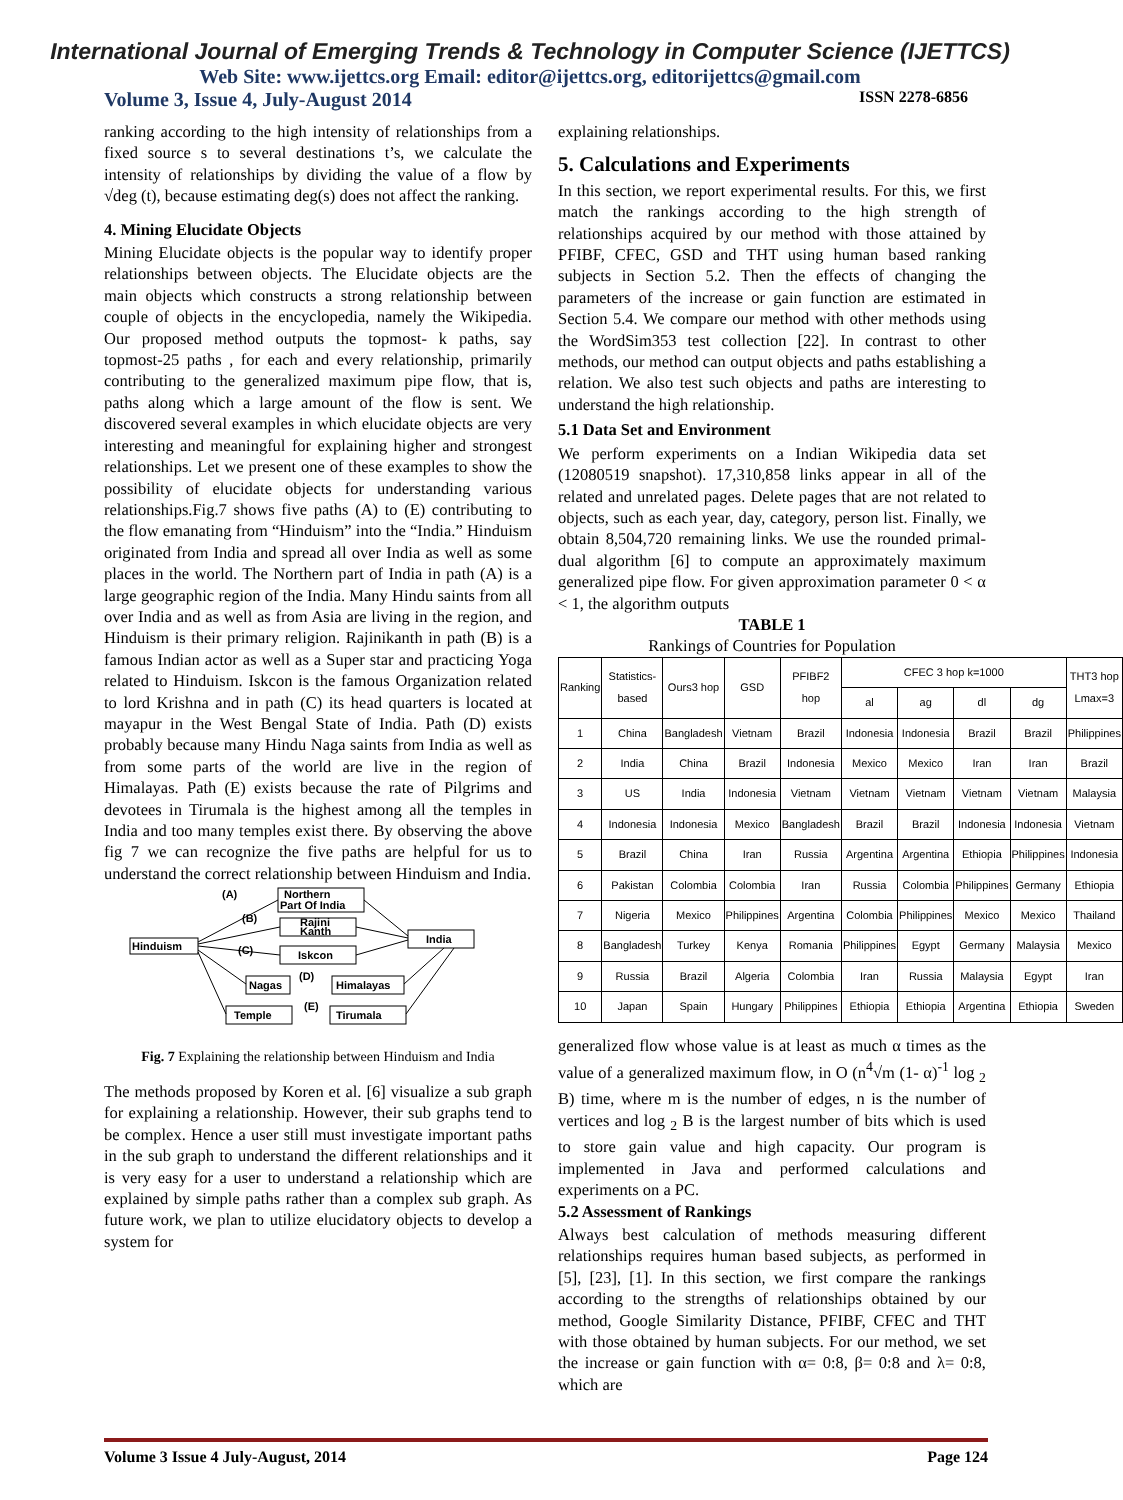International Journal of Emerging Trends & Technology in Computer Science (IJETTCS)
Web Site: www.ijettcs.org Email: editor@ijettcs.org, editorijettcs@gmail.com
Volume 3, Issue 4, July-August 2014 ISSN 2278-6856
ranking according to the high intensity of relationships from a fixed source s to several destinations t’s, we calculate the intensity of relationships by dividing the value of a flow by √deg (t), because estimating deg(s) does not affect the ranking.
4. Mining Elucidate Objects
Mining Elucidate objects is the popular way to identify proper relationships between objects. The Elucidate objects are the main objects which constructs a strong relationship between couple of objects in the encyclopedia, namely the Wikipedia. Our proposed method outputs the topmost- k paths, say topmost-25 paths , for each and every relationship, primarily contributing to the generalized maximum pipe flow, that is, paths along which a large amount of the flow is sent. We discovered several examples in which elucidate objects are very interesting and meaningful for explaining higher and strongest relationships. Let we present one of these examples to show the possibility of elucidate objects for understanding various relationships.Fig.7 shows five paths (A) to (E) contributing to the flow emanating from “Hinduism” into the “India.” Hinduism originated from India and spread all over India as well as some places in the world. The Northern part of India in path (A) is a large geographic region of the India. Many Hindu saints from all over India and as well as from Asia are living in the region, and Hinduism is their primary religion. Rajinikanth in path (B) is a famous Indian actor as well as a Super star and practicing Yoga related to Hinduism. Iskcon is the famous Organization related to lord Krishna and in path (C) its head quarters is located at mayapur in the West Bengal State of India. Path (D) exists probably because many Hindu Naga saints from India as well as from some parts of the world are live in the region of Himalayas. Path (E) exists because the rate of Pilgrims and devotees in Tirumala is the highest among all the temples in India and too many temples exist there. By observing the above fig 7 we can recognize the five paths are helpful for us to understand the correct relationship between Hinduism and India.
(A)
Northern
Part Of India
(B)
Rajini
Kanth
Hinduism
(C)
India
Iskcon
(D)
Nagas
Himalayas
(E)
Temple
Tirumala
Fig. 7 Explaining the relationship between Hinduism and India
The methods proposed by Koren et al. [6] visualize a sub graph for explaining a relationship. However, their sub graphs tend to be complex. Hence a user still must investigate important paths in the sub graph to understand the different relationships and it is very easy for a user to understand a relationship which are explained by simple paths rather than a complex sub graph. As future work, we plan to utilize elucidatory objects to develop a system for
explaining relationships.
5. Calculations and Experiments
In this section, we report experimental results. For this, we first match the rankings according to the high strength of relationships acquired by our method with those attained by PFIBF, CFEC, GSD and THT using human based ranking subjects in Section 5.2. Then the effects of changing the parameters of the increase or gain function are estimated in Section 5.4. We compare our method with other methods using the WordSim353 test collection [22]. In contrast to other methods, our method can output objects and paths establishing a relation. We also test such objects and paths are interesting to understand the high relationship.
5.1 Data Set and Environment
We perform experiments on a Indian Wikipedia data set (12080519 snapshot). 17,310,858 links appear in all of the related and unrelated pages. Delete pages that are not related to objects, such as each year, day, category, person list. Finally, we obtain 8,504,720 remaining links. We use the rounded primal-dual algorithm [6] to compute an approximately maximum generalized pipe flow. For given approximation parameter 0 < α < 1, the algorithm outputs
TABLE 1
Rankings of Countries for Population
| Ranking | Statistics-based | Ours3 hop | GSD | PFIBF2 hop | CFEC 3 hop k=1000 | | | | THT3 hop Lmax=3 |
| --- | --- | --- | --- | --- | --- | --- | --- | --- | --- |
| | | | | | al | ag | dl | dg | |
| 1 | China | Bangladesh | Vietnam | Brazil | Indonesia | Indonesia | Brazil | Brazil | Philippines |
| 2 | India | China | Brazil | Indonesia | Mexico | Mexico | Iran | Iran | Brazil |
| 3 | US | India | Indonesia | Vietnam | Vietnam | Vietnam | Vietnam | Vietnam | Malaysia |
| 4 | Indonesia | Indonesia | Mexico | Bangladesh | Brazil | Brazil | Indonesia | Indonesia | Vietnam |
| 5 | Brazil | China | Iran | Russia | Argentina | Argentina | Ethiopia | Philippines | Indonesia |
| 6 | Pakistan | Colombia | Colombia | Iran | Russia | Colombia | Philippines | Germany | Ethiopia |
| 7 | Nigeria | Mexico | Philippines | Argentina | Colombia | Philippines | Mexico | Mexico | Thailand |
| 8 | Bangladesh | Turkey | Kenya | Romania | Philippines | Egypt | Germany | Malaysia | Mexico |
| 9 | Russia | Brazil | Algeria | Colombia | Iran | Russia | Malaysia | Egypt | Iran |
| 10 | Japan | Spain | Hungary | Philippines | Ethiopia | Ethiopia | Argentina | Ethiopia | Sweden |
generalized flow whose value is at least as much α times as the value of a generalized maximum flow, in O (n<sup>4</sup>√m (1- α)<sup>-1</sup> log <sub>2</sub> B) time, where m is the number of edges, n is the number of vertices and log <sub>2</sub> B is the largest number of bits which is used to store gain value and high capacity. Our program is implemented in Java and performed calculations and experiments on a PC.
5.2 Assessment of Rankings
Always best calculation of methods measuring different relationships requires human based subjects, as performed in [5], [23], [1]. In this section, we first compare the rankings according to the strengths of relationships obtained by our method, Google Similarity Distance, PFIBF, CFEC and THT with those obtained by human subjects. For our method, we set the increase or gain function with α= 0:8, β= 0:8 and λ= 0:8, which are
Volume 3 Issue 4 July-August, 2014 Page 124